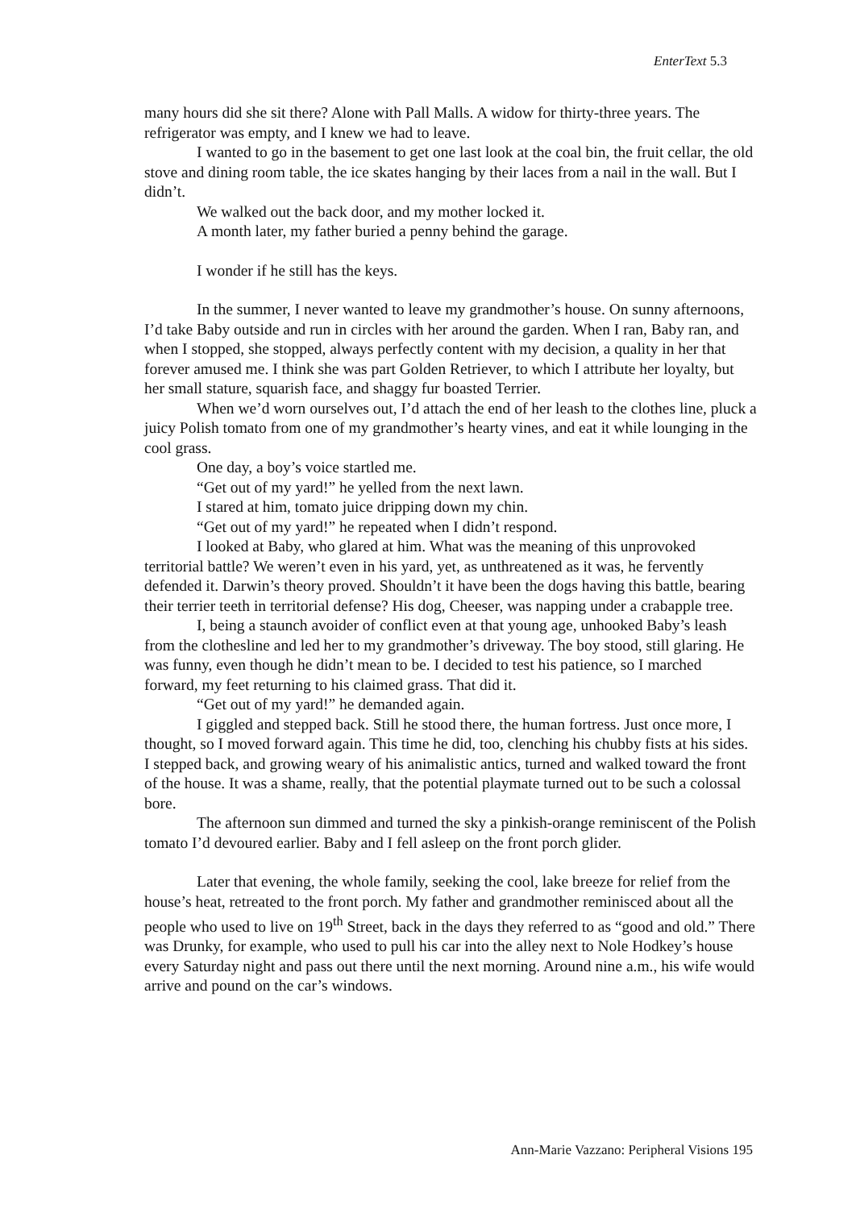EnterText 5.3
many hours did she sit there? Alone with Pall Malls. A widow for thirty-three years. The refrigerator was empty, and I knew we had to leave.
I wanted to go in the basement to get one last look at the coal bin, the fruit cellar, the old stove and dining room table, the ice skates hanging by their laces from a nail in the wall. But I didn’t.
We walked out the back door, and my mother locked it.
A month later, my father buried a penny behind the garage.
I wonder if he still has the keys.
In the summer, I never wanted to leave my grandmother’s house. On sunny afternoons, I’d take Baby outside and run in circles with her around the garden. When I ran, Baby ran, and when I stopped, she stopped, always perfectly content with my decision, a quality in her that forever amused me. I think she was part Golden Retriever, to which I attribute her loyalty, but her small stature, squarish face, and shaggy fur boasted Terrier.
When we’d worn ourselves out, I’d attach the end of her leash to the clothes line, pluck a juicy Polish tomato from one of my grandmother’s hearty vines, and eat it while lounging in the cool grass.
One day, a boy’s voice startled me.
“Get out of my yard!” he yelled from the next lawn.
I stared at him, tomato juice dripping down my chin.
“Get out of my yard!” he repeated when I didn’t respond.
I looked at Baby, who glared at him. What was the meaning of this unprovoked territorial battle? We weren’t even in his yard, yet, as unthreatened as it was, he fervently defended it. Darwin’s theory proved. Shouldn’t it have been the dogs having this battle, bearing their terrier teeth in territorial defense? His dog, Cheeser, was napping under a crabapple tree.
I, being a staunch avoider of conflict even at that young age, unhooked Baby’s leash from the clothesline and led her to my grandmother’s driveway. The boy stood, still glaring. He was funny, even though he didn’t mean to be. I decided to test his patience, so I marched forward, my feet returning to his claimed grass. That did it.
“Get out of my yard!” he demanded again.
I giggled and stepped back. Still he stood there, the human fortress. Just once more, I thought, so I moved forward again. This time he did, too, clenching his chubby fists at his sides. I stepped back, and growing weary of his animalistic antics, turned and walked toward the front of the house. It was a shame, really, that the potential playmate turned out to be such a colossal bore.
The afternoon sun dimmed and turned the sky a pinkish-orange reminiscent of the Polish tomato I’d devoured earlier. Baby and I fell asleep on the front porch glider.
Later that evening, the whole family, seeking the cool, lake breeze for relief from the house’s heat, retreated to the front porch. My father and grandmother reminisced about all the people who used to live on 19<sup>th</sup> Street, back in the days they referred to as “good and old.” There was Drunky, for example, who used to pull his car into the alley next to Nole Hodkey’s house every Saturday night and pass out there until the next morning. Around nine a.m., his wife would arrive and pound on the car’s windows.
Ann-Marie Vazzano: Peripheral Visions 195